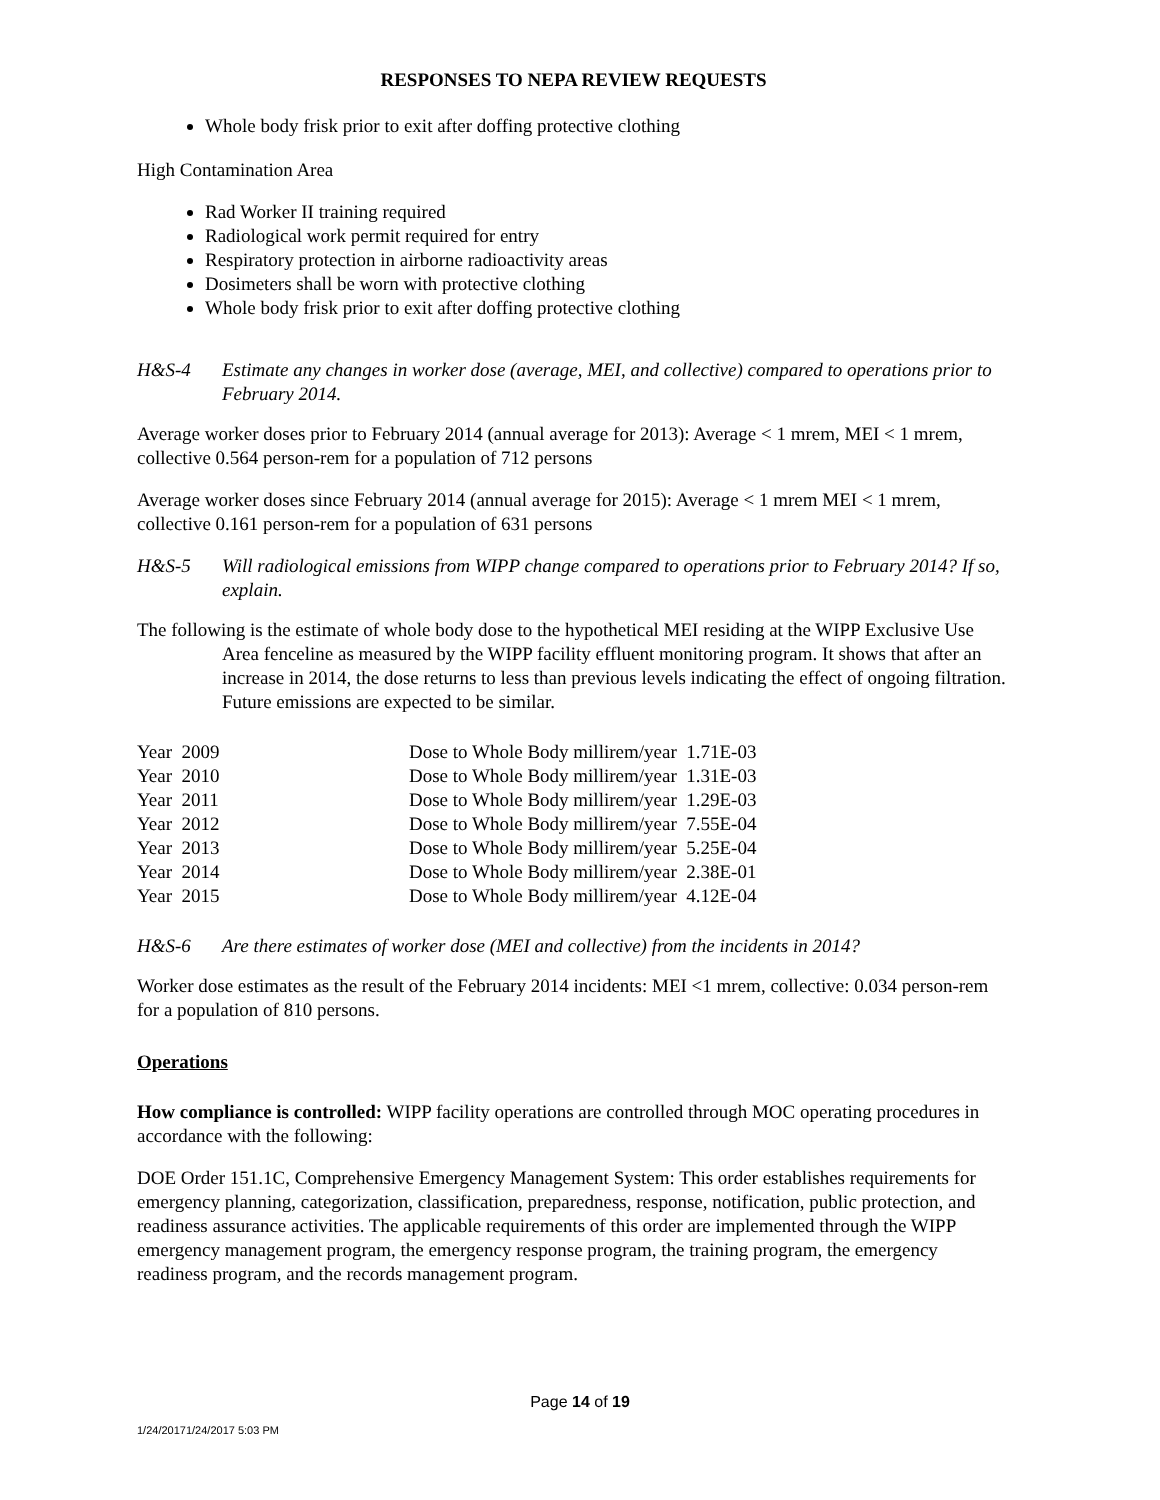RESPONSES TO NEPA REVIEW REQUESTS
Whole body frisk prior to exit after doffing protective clothing
High Contamination Area
Rad Worker II training required
Radiological work permit required for entry
Respiratory protection in airborne radioactivity areas
Dosimeters shall be worn with protective clothing
Whole body frisk prior to exit after doffing protective clothing
H&S-4 Estimate any changes in worker dose (average, MEI, and collective) compared to operations prior to February 2014.
Average worker doses prior to February 2014 (annual average for 2013): Average < 1 mrem, MEI < 1 mrem, collective 0.564 person-rem for a population of 712 persons
Average worker doses since February 2014 (annual average for 2015): Average < 1 mrem MEI < 1 mrem, collective 0.161 person-rem for a population of 631 persons
H&S-5 Will radiological emissions from WIPP change compared to operations prior to February 2014? If so, explain.
The following is the estimate of whole body dose to the hypothetical MEI residing at the WIPP Exclusive Use Area fenceline as measured by the WIPP facility effluent monitoring program. It shows that after an increase in 2014, the dose returns to less than previous levels indicating the effect of ongoing filtration. Future emissions are expected to be similar.
| Year 2009 | Dose to Whole Body millirem/year 1.71E-03 |
| Year 2010 | Dose to Whole Body millirem/year 1.31E-03 |
| Year 2011 | Dose to Whole Body millirem/year 1.29E-03 |
| Year 2012 | Dose to Whole Body millirem/year 7.55E-04 |
| Year 2013 | Dose to Whole Body millirem/year 5.25E-04 |
| Year 2014 | Dose to Whole Body millirem/year 2.38E-01 |
| Year 2015 | Dose to Whole Body millirem/year 4.12E-04 |
H&S-6 Are there estimates of worker dose (MEI and collective) from the incidents in 2014?
Worker dose estimates as the result of the February 2014 incidents: MEI <1 mrem, collective: 0.034 person-rem for a population of 810 persons.
Operations
How compliance is controlled: WIPP facility operations are controlled through MOC operating procedures in accordance with the following:
DOE Order 151.1C, Comprehensive Emergency Management System: This order establishes requirements for emergency planning, categorization, classification, preparedness, response, notification, public protection, and readiness assurance activities. The applicable requirements of this order are implemented through the WIPP emergency management program, the emergency response program, the training program, the emergency readiness program, and the records management program.
Page 14 of 19
1/24/20171/24/2017 5:03 PM